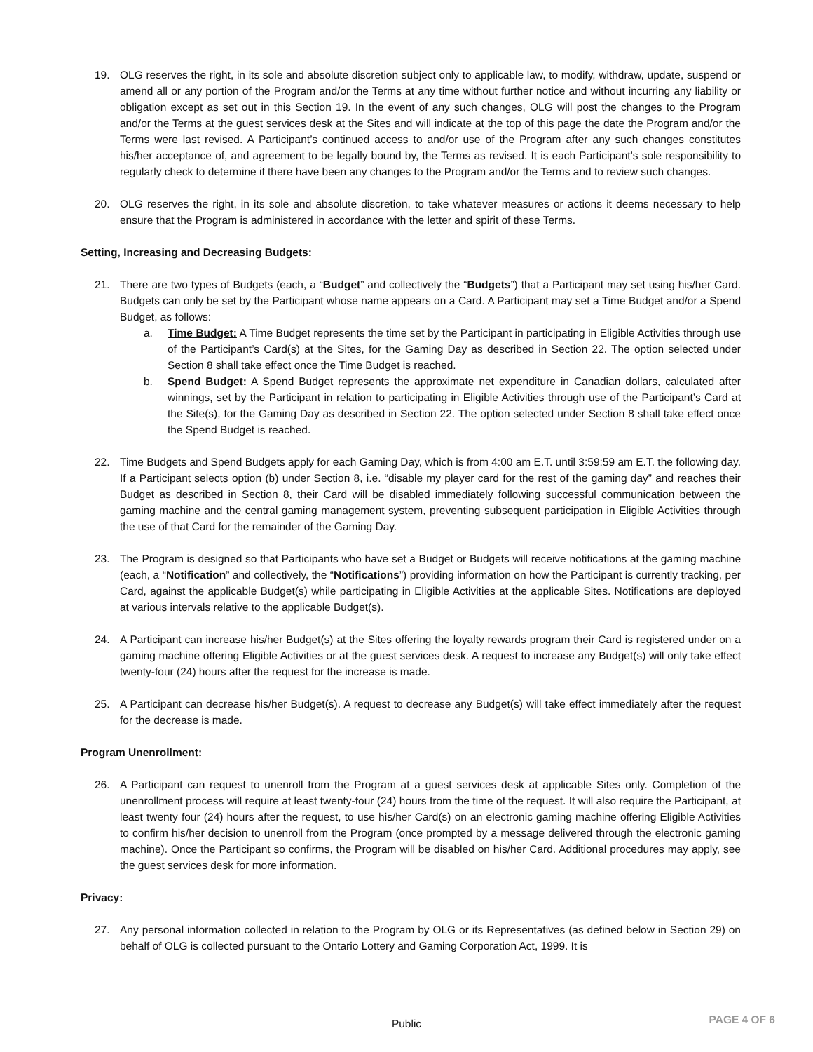19. OLG reserves the right, in its sole and absolute discretion subject only to applicable law, to modify, withdraw, update, suspend or amend all or any portion of the Program and/or the Terms at any time without further notice and without incurring any liability or obligation except as set out in this Section 19. In the event of any such changes, OLG will post the changes to the Program and/or the Terms at the guest services desk at the Sites and will indicate at the top of this page the date the Program and/or the Terms were last revised. A Participant’s continued access to and/or use of the Program after any such changes constitutes his/her acceptance of, and agreement to be legally bound by, the Terms as revised. It is each Participant’s sole responsibility to regularly check to determine if there have been any changes to the Program and/or the Terms and to review such changes.
20. OLG reserves the right, in its sole and absolute discretion, to take whatever measures or actions it deems necessary to help ensure that the Program is administered in accordance with the letter and spirit of these Terms.
Setting, Increasing and Decreasing Budgets:
21. There are two types of Budgets (each, a “Budget” and collectively the “Budgets”) that a Participant may set using his/her Card. Budgets can only be set by the Participant whose name appears on a Card. A Participant may set a Time Budget and/or a Spend Budget, as follows:
a. Time Budget: A Time Budget represents the time set by the Participant in participating in Eligible Activities through use of the Participant’s Card(s) at the Sites, for the Gaming Day as described in Section 22. The option selected under Section 8 shall take effect once the Time Budget is reached.
b. Spend Budget: A Spend Budget represents the approximate net expenditure in Canadian dollars, calculated after winnings, set by the Participant in relation to participating in Eligible Activities through use of the Participant’s Card at the Site(s), for the Gaming Day as described in Section 22. The option selected under Section 8 shall take effect once the Spend Budget is reached.
22. Time Budgets and Spend Budgets apply for each Gaming Day, which is from 4:00 am E.T. until 3:59:59 am E.T. the following day. If a Participant selects option (b) under Section 8, i.e. “disable my player card for the rest of the gaming day” and reaches their Budget as described in Section 8, their Card will be disabled immediately following successful communication between the gaming machine and the central gaming management system, preventing subsequent participation in Eligible Activities through the use of that Card for the remainder of the Gaming Day.
23. The Program is designed so that Participants who have set a Budget or Budgets will receive notifications at the gaming machine (each, a “Notification” and collectively, the “Notifications”) providing information on how the Participant is currently tracking, per Card, against the applicable Budget(s) while participating in Eligible Activities at the applicable Sites. Notifications are deployed at various intervals relative to the applicable Budget(s).
24. A Participant can increase his/her Budget(s) at the Sites offering the loyalty rewards program their Card is registered under on a gaming machine offering Eligible Activities or at the guest services desk. A request to increase any Budget(s) will only take effect twenty-four (24) hours after the request for the increase is made.
25. A Participant can decrease his/her Budget(s). A request to decrease any Budget(s) will take effect immediately after the request for the decrease is made.
Program Unenrollment:
26. A Participant can request to unenroll from the Program at a guest services desk at applicable Sites only. Completion of the unenrollment process will require at least twenty-four (24) hours from the time of the request. It will also require the Participant, at least twenty four (24) hours after the request, to use his/her Card(s) on an electronic gaming machine offering Eligible Activities to confirm his/her decision to unenroll from the Program (once prompted by a message delivered through the electronic gaming machine). Once the Participant so confirms, the Program will be disabled on his/her Card. Additional procedures may apply, see the guest services desk for more information.
Privacy:
27. Any personal information collected in relation to the Program by OLG or its Representatives (as defined below in Section 29) on behalf of OLG is collected pursuant to the Ontario Lottery and Gaming Corporation Act, 1999. It is
Public PAGE 4 OF 6